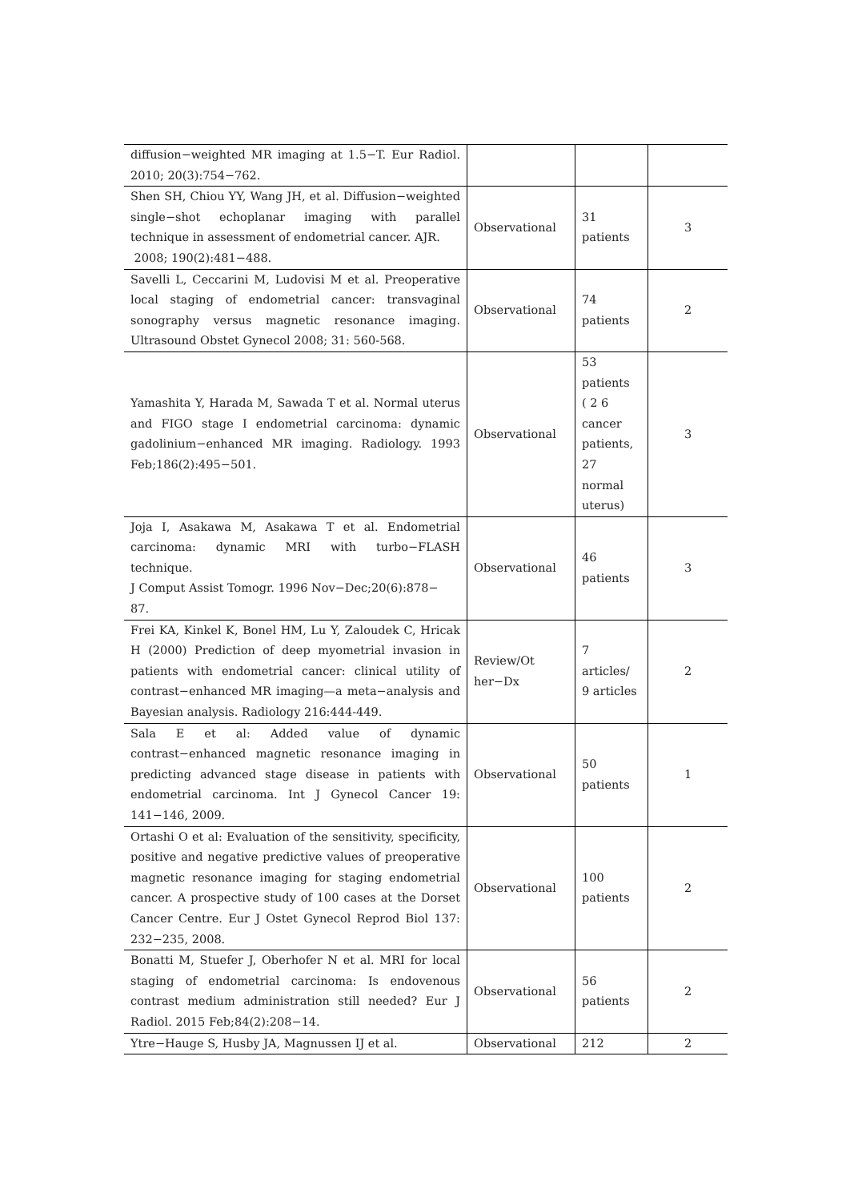| diffusion−weighted MR imaging at 1.5−T. Eur Radiol. 2010; 20(3):754−762. | | | |
| Shen SH, Chiou YY, Wang JH, et al. Diffusion−weighted single−shot echoplanar imaging with parallel technique in assessment of endometrial cancer. AJR. 2008; 190(2):481−488. | Observational | 31 patients | 3 |
| Savelli L, Ceccarini M, Ludovisi M et al. Preoperative local staging of endometrial cancer: transvaginal sonography versus magnetic resonance imaging. Ultrasound Obstet Gynecol 2008; 31: 560-568. | Observational | 74 patients | 2 |
| Yamashita Y, Harada M, Sawada T et al. Normal uterus and FIGO stage I endometrial carcinoma: dynamic gadolinium−enhanced MR imaging. Radiology. 1993 Feb;186(2):495−501. | Observational | 53 patients ( 2 6 cancer patients, 27 normal uterus) | 3 |
| Joja I, Asakawa M, Asakawa T et al. Endometrial carcinoma: dynamic MRI with turbo−FLASH technique. J Comput Assist Tomogr. 1996 Nov−Dec;20(6):878− 87. | Observational | 46 patients | 3 |
| Frei KA, Kinkel K, Bonel HM, Lu Y, Zaloudek C, Hricak H (2000) Prediction of deep myometrial invasion in patients with endometrial cancer: clinical utility of contrast−enhanced MR imaging—a meta−analysis and Bayesian analysis. Radiology 216:444-449. | Review/Ot her−Dx | 7 articles/ 9 articles | 2 |
| Sala E et al: Added value of dynamic contrast−enhanced magnetic resonance imaging in predicting advanced stage disease in patients with endometrial carcinoma. Int J Gynecol Cancer 19: 141−146, 2009. | Observational | 50 patients | 1 |
| Ortashi O et al: Evaluation of the sensitivity, specificity, positive and negative predictive values of preoperative magnetic resonance imaging for staging endometrial cancer. A prospective study of 100 cases at the Dorset Cancer Centre. Eur J Ostet Gynecol Reprod Biol 137: 232−235, 2008. | Observational | 100 patients | 2 |
| Bonatti M, Stuefer J, Oberhofer N et al. MRI for local staging of endometrial carcinoma: Is endovenous contrast medium administration still needed? Eur J Radiol. 2015 Feb;84(2):208−14. | Observational | 56 patients | 2 |
| Ytre−Hauge S, Husby JA, Magnussen IJ et al. | Observational | 212 | 2 |